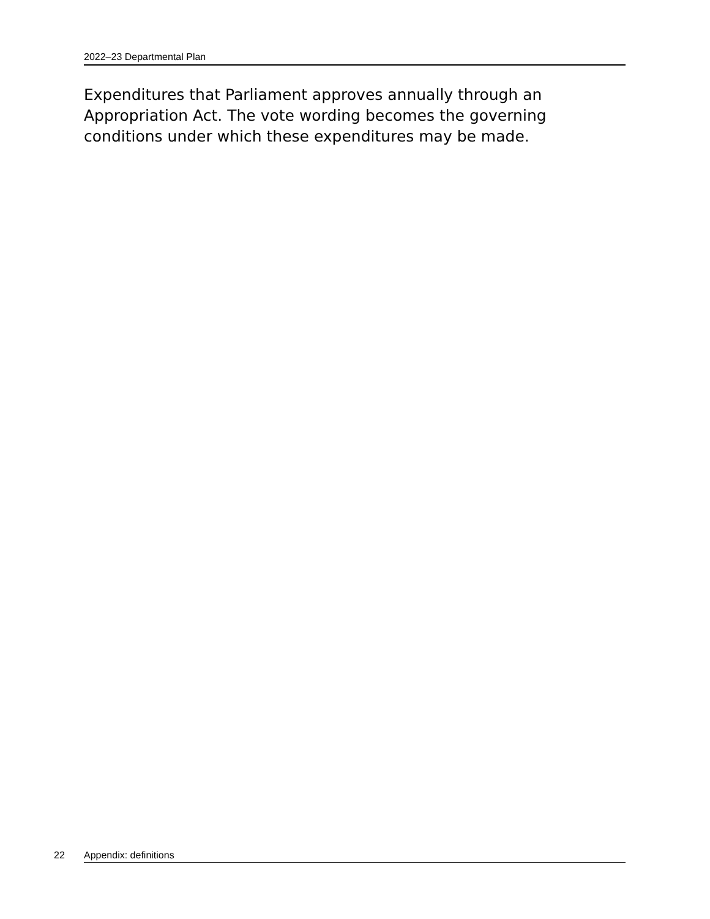2022–23 Departmental Plan
Expenditures that Parliament approves annually through an Appropriation Act. The vote wording becomes the governing conditions under which these expenditures may be made.
22 Appendix: definitions